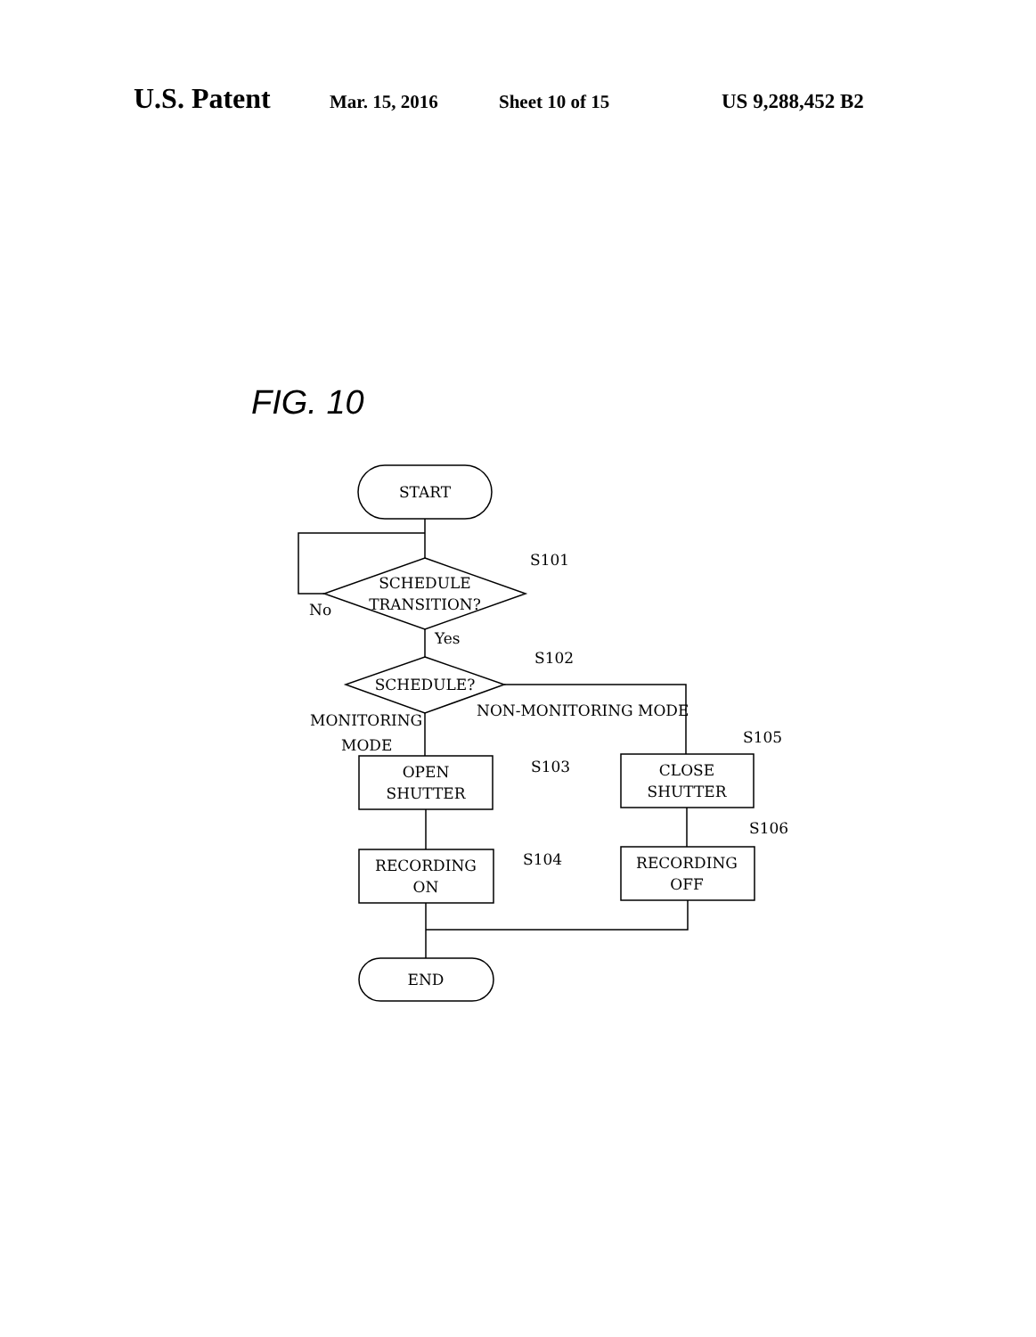U.S. Patent Mar. 15, 2016 Sheet 10 of 15 US 9,288,452 B2
FIG. 10
START
SCHEDULE
TRANSITION?
No
S101
Yes
SCHEDULE?
S102
NON-MONITORING MODE
MONITORING
MODE
OPEN
SHUTTER
S103
CLOSE
SHUTTER
S105
RECORDING
ON
S104
RECORDING
OFF
S106
END